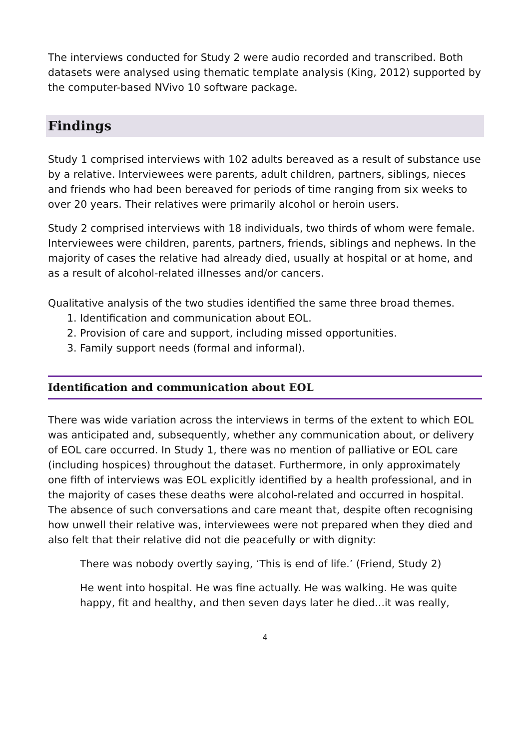The interviews conducted for Study 2 were audio recorded and transcribed. Both datasets were analysed using thematic template analysis (King, 2012) supported by the computer-based NVivo 10 software package.
Findings
Study 1 comprised interviews with 102 adults bereaved as a result of substance use by a relative. Interviewees were parents, adult children, partners, siblings, nieces and friends who had been bereaved for periods of time ranging from six weeks to over 20 years. Their relatives were primarily alcohol or heroin users.
Study 2 comprised interviews with 18 individuals, two thirds of whom were female. Interviewees were children, parents, partners, friends, siblings and nephews. In the majority of cases the relative had already died, usually at hospital or at home, and as a result of alcohol-related illnesses and/or cancers.
Qualitative analysis of the two studies identified the same three broad themes.
1. Identification and communication about EOL.
2. Provision of care and support, including missed opportunities.
3. Family support needs (formal and informal).
Identification and communication about EOL
There was wide variation across the interviews in terms of the extent to which EOL was anticipated and, subsequently, whether any communication about, or delivery of EOL care occurred. In Study 1, there was no mention of palliative or EOL care (including hospices) throughout the dataset. Furthermore, in only approximately one fifth of interviews was EOL explicitly identified by a health professional, and in the majority of cases these deaths were alcohol-related and occurred in hospital. The absence of such conversations and care meant that, despite often recognising how unwell their relative was, interviewees were not prepared when they died and also felt that their relative did not die peacefully or with dignity:
There was nobody overtly saying, ‘This is end of life.’ (Friend, Study 2)
He went into hospital. He was fine actually. He was walking. He was quite happy, fit and healthy, and then seven days later he died...it was really,
4